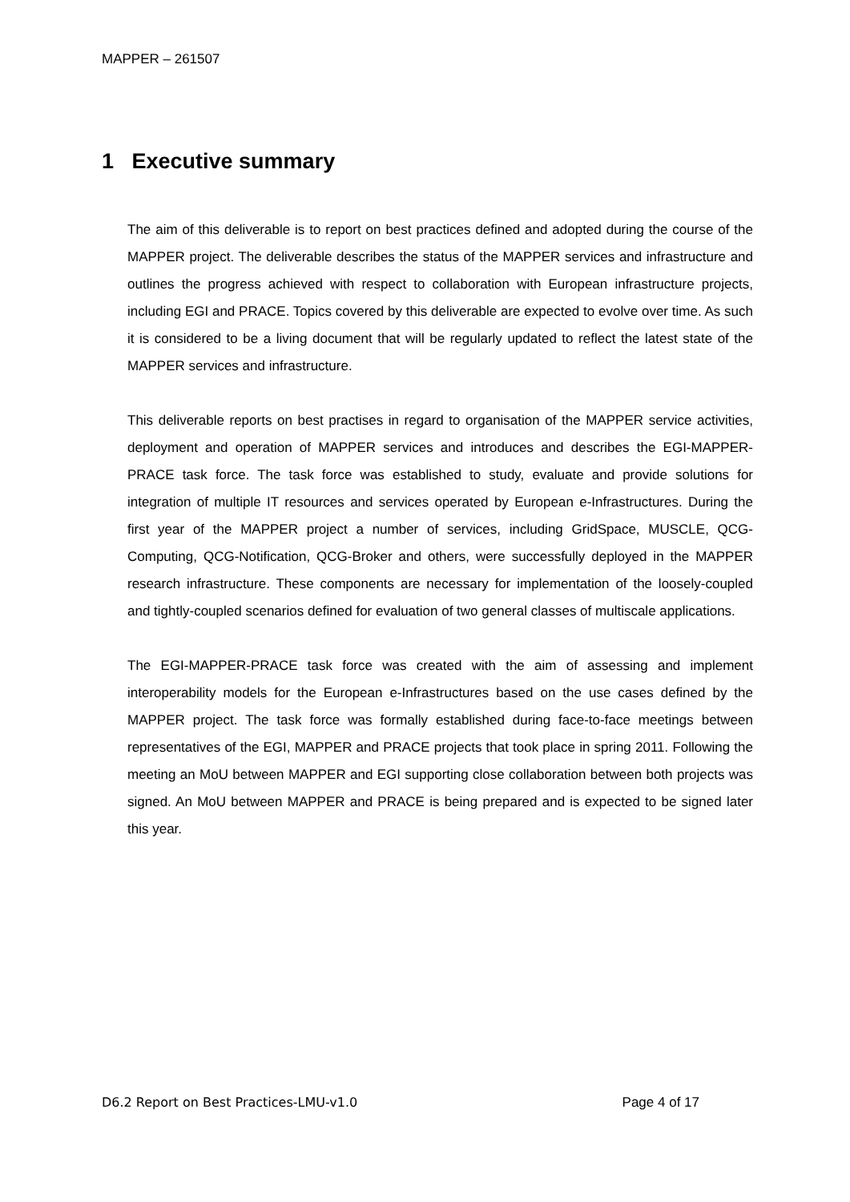MAPPER – 261507
1 Executive summary
The aim of this deliverable is to report on best practices defined and adopted during the course of the MAPPER project. The deliverable describes the status of the MAPPER services and infrastructure and outlines the progress achieved with respect to collaboration with European infrastructure projects, including EGI and PRACE. Topics covered by this deliverable are expected to evolve over time. As such it is considered to be a living document that will be regularly updated to reflect the latest state of the MAPPER services and infrastructure.
This deliverable reports on best practises in regard to organisation of the MAPPER service activities, deployment and operation of MAPPER services and introduces and describes the EGI-MAPPER-PRACE task force. The task force was established to study, evaluate and provide solutions for integration of multiple IT resources and services operated by European e-Infrastructures. During the first year of the MAPPER project a number of services, including GridSpace, MUSCLE, QCG-Computing, QCG-Notification, QCG-Broker and others, were successfully deployed in the MAPPER research infrastructure. These components are necessary for implementation of the loosely-coupled and tightly-coupled scenarios defined for evaluation of two general classes of multiscale applications.
The EGI-MAPPER-PRACE task force was created with the aim of assessing and implement interoperability models for the European e-Infrastructures based on the use cases defined by the MAPPER project. The task force was formally established during face-to-face meetings between representatives of the EGI, MAPPER and PRACE projects that took place in spring 2011. Following the meeting an MoU between MAPPER and EGI supporting close collaboration between both projects was signed. An MoU between MAPPER and PRACE is being prepared and is expected to be signed later this year.
D6.2 Report on Best Practices-LMU-v1.0 Page 4 of 17